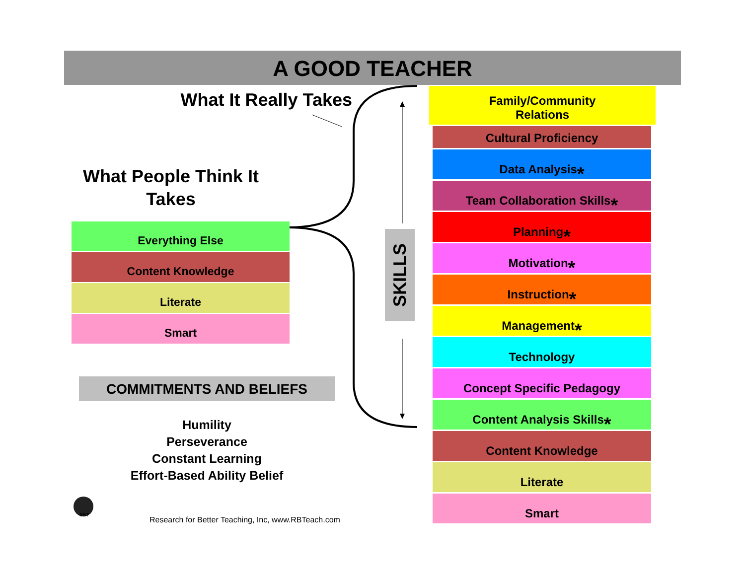A GOOD TEACHER
What It Really Takes
What People Think It Takes
Everything Else
Content Knowledge
Literate
Smart
COMMITMENTS AND BELIEFS
Humility
Perseverance
Constant Learning
Effort-Based Ability Belief
SKILLS
Family/Community
Relations
Cultural Proficiency
Data Analysis<sup>*</sup>
Team Collaboration Skills<sup>*</sup>
Planning<sup>*</sup>
Motivation<sup>*</sup>
Instruction<sup>*</sup>
Management<sup>*</sup>
Technology
Concept Specific Pedagogy
Content Analysis Skills<sup>*</sup>
Content Knowledge
Literate
Smart
RBT
Research for Better Teaching, Inc, www.RBTeach.com